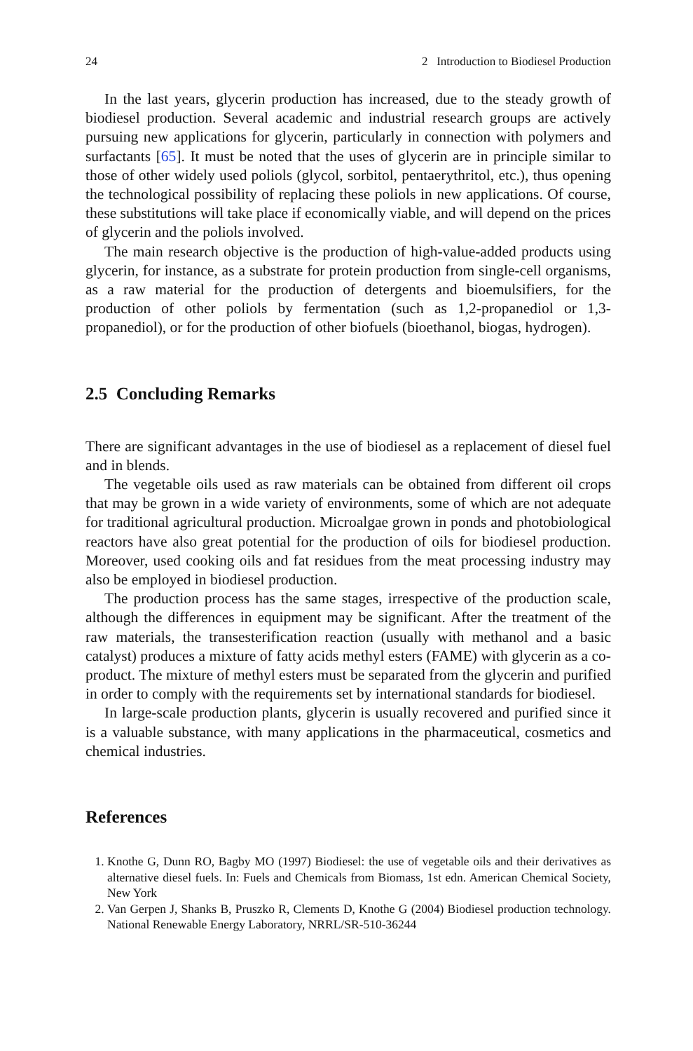24 2 Introduction to Biodiesel Production
In the last years, glycerin production has increased, due to the steady growth of biodiesel production. Several academic and industrial research groups are actively pursuing new applications for glycerin, particularly in connection with polymers and surfactants [65]. It must be noted that the uses of glycerin are in principle similar to those of other widely used poliols (glycol, sorbitol, pentaerythritol, etc.), thus opening the technological possibility of replacing these poliols in new applications. Of course, these substitutions will take place if economically viable, and will depend on the prices of glycerin and the poliols involved.
The main research objective is the production of high-value-added products using glycerin, for instance, as a substrate for protein production from single-cell organisms, as a raw material for the production of detergents and bioemulsifiers, for the production of other poliols by fermentation (such as 1,2-propanediol or 1,3-propanediol), or for the production of other biofuels (bioethanol, biogas, hydrogen).
2.5 Concluding Remarks
There are significant advantages in the use of biodiesel as a replacement of diesel fuel and in blends.
The vegetable oils used as raw materials can be obtained from different oil crops that may be grown in a wide variety of environments, some of which are not adequate for traditional agricultural production. Microalgae grown in ponds and photobiological reactors have also great potential for the production of oils for biodiesel production. Moreover, used cooking oils and fat residues from the meat processing industry may also be employed in biodiesel production.
The production process has the same stages, irrespective of the production scale, although the differences in equipment may be significant. After the treatment of the raw materials, the transesterification reaction (usually with methanol and a basic catalyst) produces a mixture of fatty acids methyl esters (FAME) with glycerin as a co-product. The mixture of methyl esters must be separated from the glycerin and purified in order to comply with the requirements set by international standards for biodiesel.
In large-scale production plants, glycerin is usually recovered and purified since it is a valuable substance, with many applications in the pharmaceutical, cosmetics and chemical industries.
References
1. Knothe G, Dunn RO, Bagby MO (1997) Biodiesel: the use of vegetable oils and their derivatives as alternative diesel fuels. In: Fuels and Chemicals from Biomass, 1st edn. American Chemical Society, New York
2. Van Gerpen J, Shanks B, Pruszko R, Clements D, Knothe G (2004) Biodiesel production technology. National Renewable Energy Laboratory, NRRL/SR-510-36244